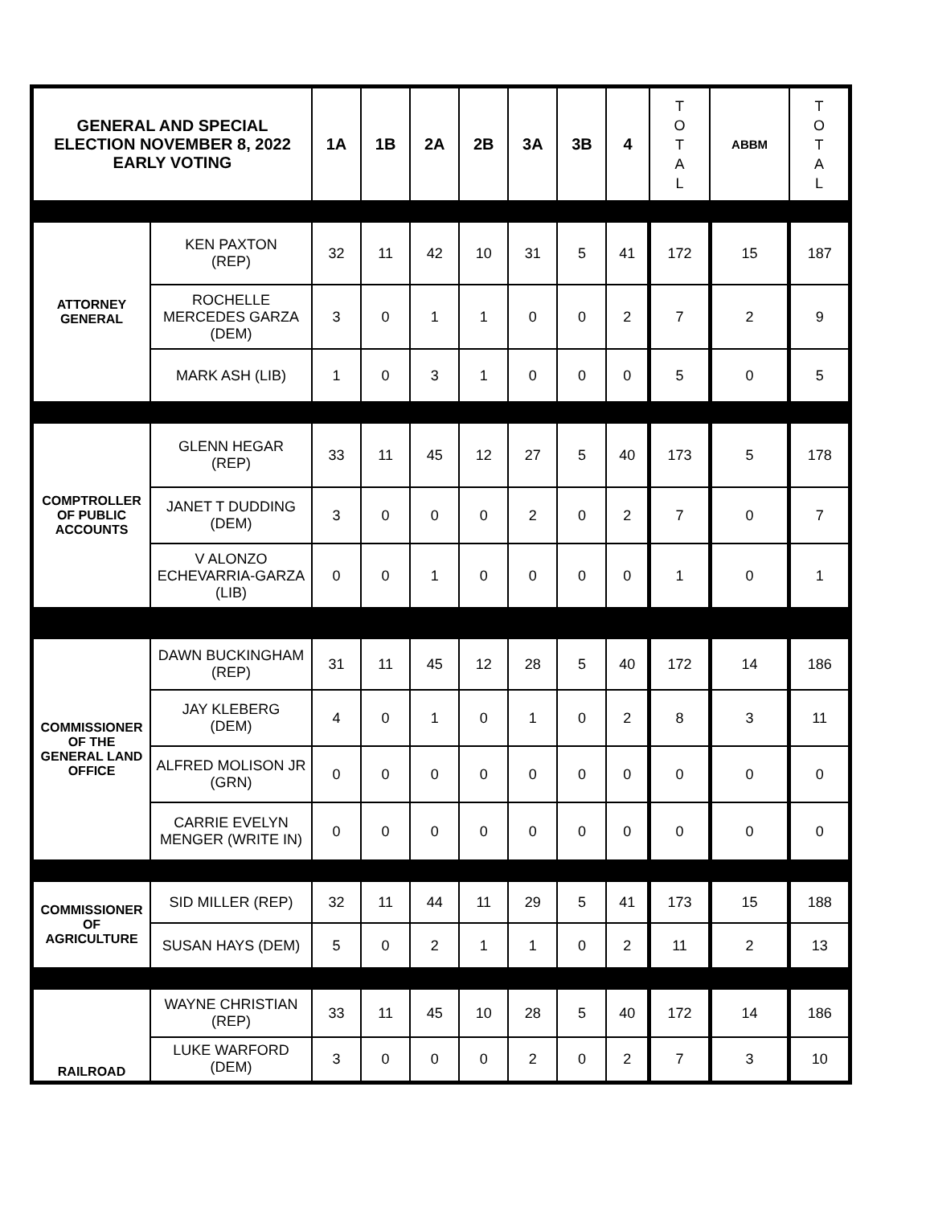| GENERAL AND SPECIAL ELECTION NOVEMBER 8, 2022 EARLY VOTING | | 1A | 1B | 2A | 2B | 3A | 3B | 4 | T O T A L | ABBM | T O T A L |
| --- | --- | --- | --- | --- | --- | --- | --- | --- | --- | --- | --- |
| ATTORNEY GENERAL | KEN PAXTON (REP) | 32 | 11 | 42 | 10 | 31 | 5 | 41 | 172 | 15 | 187 |
| | ROCHELLE MERCEDES GARZA (DEM) | 3 | 0 | 1 | 1 | 0 | 0 | 2 | 7 | 2 | 9 |
| | MARK ASH (LIB) | 1 | 0 | 3 | 1 | 0 | 0 | 0 | 5 | 0 | 5 |
| COMPTROLLER OF PUBLIC ACCOUNTS | GLENN HEGAR (REP) | 33 | 11 | 45 | 12 | 27 | 5 | 40 | 173 | 5 | 178 |
| | JANET T DUDDING (DEM) | 3 | 0 | 0 | 0 | 2 | 0 | 2 | 7 | 0 | 7 |
| | V ALONZO ECHEVARRIA-GARZA (LIB) | 0 | 0 | 1 | 0 | 0 | 0 | 0 | 1 | 0 | 1 |
| COMMISSIONER OF THE GENERAL LAND OFFICE | DAWN BUCKINGHAM (REP) | 31 | 11 | 45 | 12 | 28 | 5 | 40 | 172 | 14 | 186 |
| | JAY KLEBERG (DEM) | 4 | 0 | 1 | 0 | 1 | 0 | 2 | 8 | 3 | 11 |
| | ALFRED MOLISON JR (GRN) | 0 | 0 | 0 | 0 | 0 | 0 | 0 | 0 | 0 | 0 |
| | CARRIE EVELYN MENGER (WRITE IN) | 0 | 0 | 0 | 0 | 0 | 0 | 0 | 0 | 0 | 0 |
| COMMISSIONER OF AGRICULTURE | SID MILLER (REP) | 32 | 11 | 44 | 11 | 29 | 5 | 41 | 173 | 15 | 188 |
| | SUSAN HAYS (DEM) | 5 | 0 | 2 | 1 | 1 | 0 | 2 | 11 | 2 | 13 |
| RAILROAD | WAYNE CHRISTIAN (REP) | 33 | 11 | 45 | 10 | 28 | 5 | 40 | 172 | 14 | 186 |
| | LUKE WARFORD (DEM) | 3 | 0 | 0 | 0 | 2 | 0 | 2 | 7 | 3 | 10 |